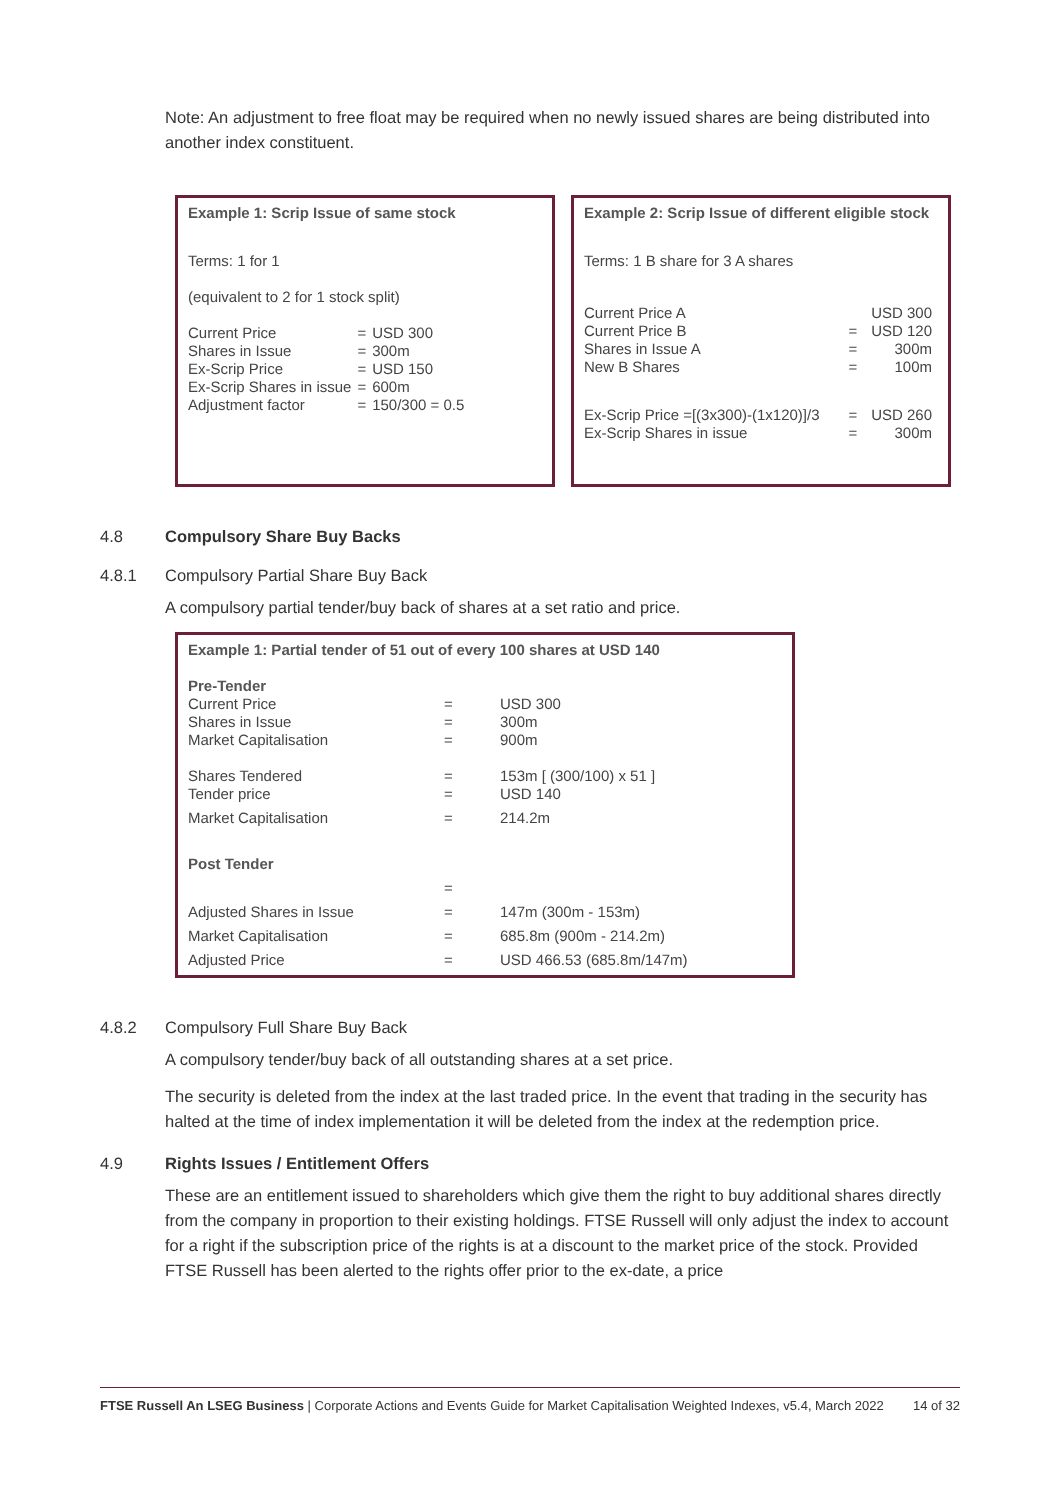Note: An adjustment to free float may be required when no newly issued shares are being distributed into another index constituent.
| Example 1: Scrip Issue of same stock | | |
| Terms: 1 for 1 | | |
| (equivalent to 2 for 1 stock split) | | |
| Current Price | = | USD 300 |
| Shares in Issue | = | 300m |
| Ex-Scrip Price | = | USD 150 |
| Ex-Scrip Shares in issue | = | 600m |
| Adjustment factor | = | 150/300 = 0.5 |
| Example 2: Scrip Issue of different eligible stock | | |
| Terms: 1 B share for 3 A shares | | |
| Current Price A Current Price B Shares in Issue A New B Shares | = = = | USD 300 USD 120 300m 100m |
| Ex-Scrip Price =[(3x300)-(1x120)]/3 | = | USD 260 |
| Ex-Scrip Shares in issue | = | 300m |
4.8 Compulsory Share Buy Backs
4.8.1 Compulsory Partial Share Buy Back
A compulsory partial tender/buy back of shares at a set ratio and price.
| Example 1: Partial tender of 51 out of every 100 shares at USD 140 | | |
| Pre-Tender | | |
| Current Price | = | USD 300 |
| Shares in Issue | = | 300m |
| Market Capitalisation | = | 900m |
| Shares Tendered | = | 153m [ (300/100) x 51 ] |
| Tender price | = | USD 140 |
| Market Capitalisation | = | 214.2m |
| Post Tender | | |
| | = | |
| Adjusted Shares in Issue | = | 147m (300m - 153m) |
| Market Capitalisation | = | 685.8m (900m - 214.2m) |
| Adjusted Price | = | USD 466.53 (685.8m/147m) |
4.8.2 Compulsory Full Share Buy Back
A compulsory tender/buy back of all outstanding shares at a set price.
The security is deleted from the index at the last traded price. In the event that trading in the security has halted at the time of index implementation it will be deleted from the index at the redemption price.
4.9 Rights Issues / Entitlement Offers
These are an entitlement issued to shareholders which give them the right to buy additional shares directly from the company in proportion to their existing holdings. FTSE Russell will only adjust the index to account for a right if the subscription price of the rights is at a discount to the market price of the stock. Provided FTSE Russell has been alerted to the rights offer prior to the ex-date, a price
FTSE Russell An LSEG Business | Corporate Actions and Events Guide for Market Capitalisation Weighted Indexes, v5.4, March 2022 14 of 32